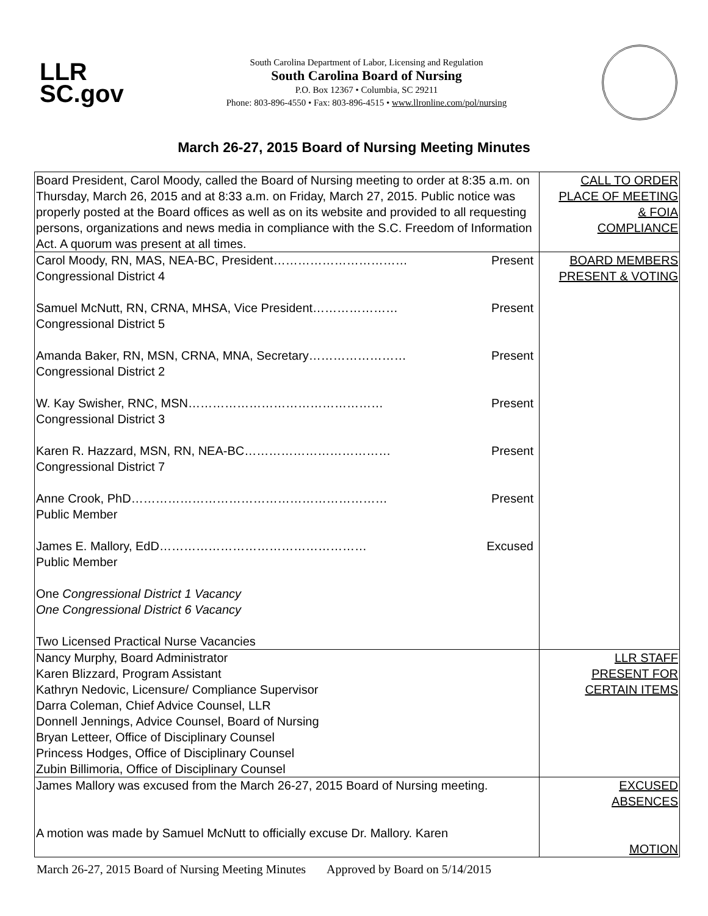LLR
SC.gov
South Carolina Department of Labor, Licensing and Regulation
South Carolina Board of Nursing
P.O. Box 12367 • Columbia, SC 29211
Phone: 803-896-4550 • Fax: 803-896-4515 • www.llronline.com/pol/nursing
March 26-27, 2015 Board of Nursing Meeting Minutes
| Board President, Carol Moody, called the Board of Nursing meeting to order at 8:35 a.m. on Thursday, March 26, 2015 and at 8:33 a.m. on Friday, March 27, 2015. Public notice was properly posted at the Board offices as well as on its website and provided to all requesting persons, organizations and news media in compliance with the S.C. Freedom of Information Act. A quorum was present at all times. | CALL TO ORDER PLACE OF MEETING & FOIA COMPLIANCE |
| Carol Moody, RN, MAS, NEA-BC, President…………………………… Present Congressional District 4 Samuel McNutt, RN, CRNA, MHSA, Vice President………………… Present Congressional District 5 Amanda Baker, RN, MSN, CRNA, MNA, Secretary…………………… Present Congressional District 2 W. Kay Swisher, RNC, MSN………………………………………… Present Congressional District 3 Karen R. Hazzard, MSN, RN, NEA-BC……………………………… Present Congressional District 7 Anne Crook, PhD……………………………………………………… Present Public Member James E. Mallory, EdD…………………………………………… Excused Public Member One Congressional District 1 Vacancy One Congressional District 6 Vacancy Two Licensed Practical Nurse Vacancies | BOARD MEMBERS PRESENT & VOTING |
| Nancy Murphy, Board Administrator Karen Blizzard, Program Assistant Kathryn Nedovic, Licensure/ Compliance Supervisor Darra Coleman, Chief Advice Counsel, LLR Donnell Jennings, Advice Counsel, Board of Nursing Bryan Letteer, Office of Disciplinary Counsel Princess Hodges, Office of Disciplinary Counsel Zubin Billimoria, Office of Disciplinary Counsel | LLR STAFF PRESENT FOR CERTAIN ITEMS |
| James Mallory was excused from the March 26-27, 2015 Board of Nursing meeting. A motion was made by Samuel McNutt to officially excuse Dr. Mallory. Karen | EXCUSED ABSENCES MOTION |
March 26-27, 2015 Board of Nursing Meeting Minutes Approved by Board on 5/14/2015